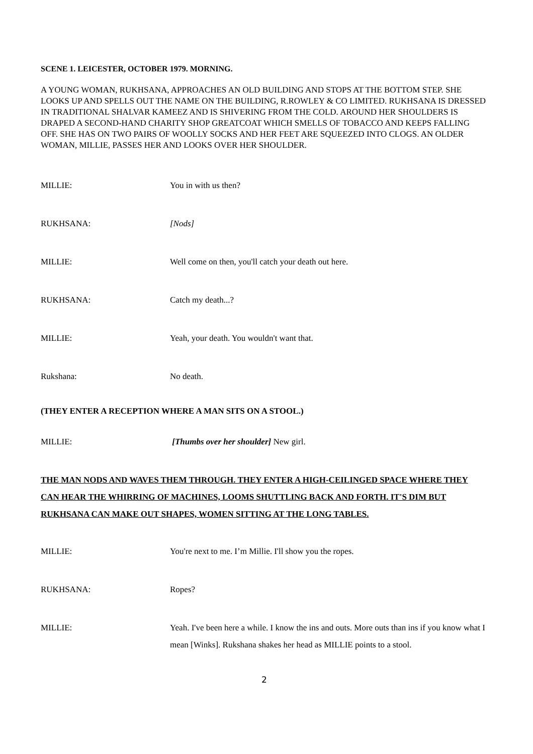SCENE 1. LEICESTER, OCTOBER 1979. MORNING.
A YOUNG WOMAN, RUKHSANA, APPROACHES AN OLD BUILDING AND STOPS AT THE BOTTOM STEP. SHE LOOKS UP AND SPELLS OUT THE NAME ON THE BUILDING, R.ROWLEY & CO LIMITED. RUKHSANA IS DRESSED IN TRADITIONAL SHALVAR KAMEEZ AND IS SHIVERING FROM THE COLD. AROUND HER SHOULDERS IS DRAPED A SECOND-HAND CHARITY SHOP GREATCOAT WHICH SMELLS OF TOBACCO AND KEEPS FALLING OFF. SHE HAS ON TWO PAIRS OF WOOLLY SOCKS AND HER FEET ARE SQUEEZED INTO CLOGS. AN OLDER WOMAN, MILLIE, PASSES HER AND LOOKS OVER HER SHOULDER.
MILLIE: You in with us then?
RUKHSANA: [Nods]
MILLIE: Well come on then, you'll catch your death out here.
RUKHSANA: Catch my death...?
MILLIE: Yeah, your death. You wouldn't want that.
Rukshana: No death.
(THEY ENTER A RECEPTION WHERE A MAN SITS ON A STOOL.)
MILLIE: [Thumbs over her shoulder] New girl.
THE MAN NODS AND WAVES THEM THROUGH. THEY ENTER A HIGH-CEILINGED SPACE WHERE THEY CAN HEAR THE WHIRRING OF MACHINES, LOOMS SHUTTLING BACK AND FORTH. IT'S DIM BUT RUKHSANA CAN MAKE OUT SHAPES, WOMEN SITTING AT THE LONG TABLES.
MILLIE: You're next to me. I’m Millie. I'll show you the ropes.
RUKHSANA: Ropes?
MILLIE: Yeah. I've been here a while. I know the ins and outs. More outs than ins if you know what I mean [Winks]. Rukshana shakes her head as MILLIE points to a stool.
2